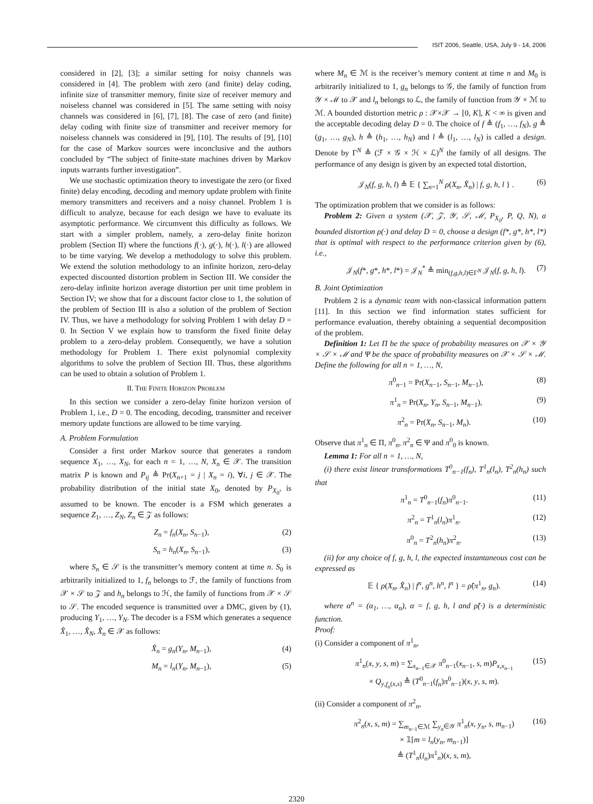ISIT 2006, Seattle, USA, July 9 - 14, 2006
considered in [2], [3]; a similar setting for noisy channels was considered in [4]. The problem with zero (and finite) delay coding, infinite size of transmitter memory, finite size of receiver memory and noiseless channel was considered in [5]. The same setting with noisy channels was considered in [6], [7], [8]. The case of zero (and finite) delay coding with finite size of transmitter and receiver memory for noiseless channels was considered in [9], [10]. The results of [9], [10] for the case of Markov sources were inconclusive and the authors concluded by “The subject of finite-state machines driven by Markov inputs warrants further investigation”.
We use stochastic optimization theory to investigate the zero (or fixed finite) delay encoding, decoding and memory update problem with finite memory transmitters and receivers and a noisy channel. Problem 1 is difficult to analyze, because for each design we have to evaluate its asymptotic performance. We circumvent this difficulty as follows. We start with a simpler problem, namely, a zero-delay finite horizon problem (Section II) where the functions f(·), g(·), h(·), l(·) are allowed to be time varying. We develop a methodology to solve this problem. We extend the solution methodology to an infinite horizon, zero-delay expected discounted distortion problem in Section III. We consider the zero-delay infinite horizon average distortion per unit time problem in Section IV; we show that for a discount factor close to 1, the solution of the problem of Section III is also a solution of the problem of Section IV. Thus, we have a methodology for solving Problem 1 with delay D = 0. In Section V we explain how to transform the fixed finite delay problem to a zero-delay problem. Consequently, we have a solution methodology for Problem 1. There exist polynomial complexity algorithms to solve the problem of Section III. Thus, these algorithms can be used to obtain a solution of Problem 1.
II. THE FINITE HORIZON PROBLEM
In this section we consider a zero-delay finite horizon version of Problem 1, i.e., D = 0. The encoding, decoding, transmitter and receiver memory update functions are allowed to be time varying.
A. Problem Formulation
Consider a first order Markov source that generates a random sequence X<sub>1</sub>, …, X<sub>N</sub>, for each n = 1, …, N, X<sub>n</sub> ∈ 𝒳. The transition matrix P is known and P<sub>ij</sub> ≜ Pr(X<sub>n+1</sub> = j | X<sub>n</sub> = i), ∀i, j ∈ 𝒳. The probability distribution of the initial state X<sub>0</sub>, denoted by P<sub>X<sub>0</sub></sub>, is assumed to be known. The encoder is a FSM which generates a sequence Z<sub>1</sub>, …, Z<sub>N</sub>, Z<sub>n</sub> ∈ 𝒵 as follows:
Z<sub>n</sub> = f<sub>n</sub>(X<sub>n</sub>, S<sub>n−1</sub>), (2)
S<sub>n</sub> = h<sub>n</sub>(X<sub>n</sub>, S<sub>n−1</sub>), (3)
where S<sub>n</sub> ∈ 𝒮 is the transmitter’s memory content at time n. S<sub>0</sub> is arbitrarily initialized to 1, f<sub>n</sub> belongs to ℱ, the family of functions from 𝒳 × 𝒮 to 𝒵 and h<sub>n</sub> belongs to ℋ, the family of functions from 𝒳 × 𝒮 to 𝒮. The encoded sequence is transmitted over a DMC, given by (1), producing Y<sub>1</sub>, …, Y<sub>N</sub>. The decoder is a FSM which generates a sequence X̂<sub>1</sub>, …, X̂<sub>N</sub>, X̂<sub>n</sub> ∈ 𝒳 as follows:
X̂<sub>n</sub> = g<sub>n</sub>(Y<sub>n</sub>, M<sub>n−1</sub>), (4)
M<sub>n</sub> = l<sub>n</sub>(Y<sub>n</sub>, M<sub>n−1</sub>), (5)
where M<sub>n</sub> ∈ ℳ is the receiver’s memory content at time n and M<sub>0</sub> is arbitrarily initialized to 1, g<sub>n</sub> belongs to 𝒢, the family of function from 𝒴 × ℳ to 𝒳 and l<sub>n</sub> belongs to ℒ, the family of function from 𝒴 × ℳ to ℳ. A bounded distortion metric ρ : 𝒳×𝒳 → [0, K], K < ∞ is given and the acceptable decoding delay D = 0. The choice of f ≜ (f<sub>1</sub>, …, f<sub>N</sub>), g ≜ (g<sub>1</sub>, …, g<sub>N</sub>), h ≜ (h<sub>1</sub>, …, h<sub>N</sub>) and l ≜ (l<sub>1</sub>, …, l<sub>N</sub>) is called a design. Denote by Γ<sup>N</sup> ≜ (ℱ × 𝒢 × ℋ × ℒ)<sup>N</sup> the family of all designs. The performance of any design is given by an expected total distortion,
𝒥<sub>N</sub>(f, g, h, l) ≜ 𝔼 { ∑<sub>n=1</sub><sup>N</sup> ρ(X<sub>n</sub>, X̂<sub>n</sub>) | f, g, h, l } . (6)
The optimization problem that we consider is as follows:
Problem 2: Given a system (𝒳, 𝒵, 𝒴, 𝒮, ℳ, P<sub>X<sub>0</sub></sub>, P, Q, N), a bounded distortion ρ(·) and delay D = 0, choose a design (f*, g*, h*, l*) that is optimal with respect to the performance criterion given by (6), i.e.,
𝒥<sub>N</sub>(f*, g*, h*, l*) = 𝒥<sub>N</sub><sup>*</sup> ≜ min<sub>(f,g,h,l)∈Γ<sup>N</sup></sub> 𝒥<sub>N</sub>(f, g, h, l). (7)
B. Joint Optimization
Problem 2 is a dynamic team with non-classical information pattern [11]. In this section we find information states sufficient for performance evaluation, thereby obtaining a sequential decomposition of the problem.
Definition 1: Let Π be the space of probability measures on 𝒳 × 𝒴 × 𝒮 × ℳ and Ψ be the space of probability measures on 𝒳 × 𝒮 × ℳ. Define the following for all n = 1, …, N,
π<sup>0</sup><sub>n−1</sub> = Pr(X<sub>n−1</sub>, S<sub>n−1</sub>, M<sub>n−1</sub>), (8)
π<sup>1</sup><sub>n</sub> = Pr(X<sub>n</sub>, Y<sub>n</sub>, S<sub>n−1</sub>, M<sub>n−1</sub>), (9)
π<sup>2</sup><sub>n</sub> = Pr(X<sub>n</sub>, S<sub>n−1</sub>, M<sub>n</sub>). (10)
Observe that π<sup>1</sup><sub>n</sub> ∈ Π, π<sup>0</sup><sub>n</sub>, π<sup>2</sup><sub>n</sub> ∈ Ψ and π<sup>0</sup><sub>0</sub> is known.
Lemma 1: For all n = 1, …, N,
(i) there exist linear transformations T<sup>0</sup><sub>n−1</sub>(f<sub>n</sub>), T<sup>1</sup><sub>n</sub>(l<sub>n</sub>), T<sup>2</sup><sub>n</sub>(h<sub>n</sub>) such that
π<sup>1</sup><sub>n</sub> = T<sup>0</sup><sub>n−1</sub>(f<sub>n</sub>)π<sup>0</sup><sub>n−1</sub>. (11)
π<sup>2</sup><sub>n</sub> = T<sup>1</sup><sub>n</sub>(l<sub>n</sub>)π<sup>1</sup><sub>n</sub>. (12)
π<sup>0</sup><sub>n</sub> = T<sup>2</sup><sub>n</sub>(h<sub>n</sub>)π<sup>2</sup><sub>n</sub>. (13)
(ii) for any choice of f, g, h, l, the expected instantaneous cost can be expressed as
𝔼 { ρ(X<sub>n</sub>, X̂<sub>n</sub>) | f<sup>n</sup>, g<sup>n</sup>, h<sup>n</sup>, l<sup>n</sup> } = ρ̃(π<sup>1</sup><sub>n</sub>, g<sub>n</sub>). (14)
where α<sup>n</sup> = (α<sub>1</sub>, …, α<sub>n</sub>), α = f, g, h, l and ρ̃(·) is a deterministic function.
Proof:
(i) Consider a component of π<sup>1</sup><sub>n</sub>,
π<sup>1</sup><sub>n</sub>(x, y, s, m) = ∑<sub>x<sub>n−1</sub>∈𝒳</sub> π<sup>0</sup><sub>n−1</sub>(x<sub>n−1</sub>, s, m)P<sub>x,x<sub>n−1</sub></sub>
× Q<sub>y,f<sub>n</sub>(x,s)</sub> ≜ (T<sup>0</sup><sub>n−1</sub>(f<sub>n</sub>)π<sup>0</sup><sub>n−1</sub>)(x, y, s, m). (15)
(ii) Consider a component of π<sup>2</sup><sub>n</sub>,
π<sup>2</sup><sub>n</sub>(x, s, m) = ∑<sub>m<sub>n−1</sub>∈ℳ</sub> ∑<sub>y<sub>n</sub>∈𝒴</sub> π<sup>1</sup><sub>n</sub>(x, y<sub>n</sub>, s, m<sub>n−1</sub>)
× 𝟙[m = l<sub>n</sub>(y<sub>n</sub>, m<sub>n−1</sub>)]
≜ (T<sup>1</sup><sub>n</sub>(l<sub>n</sub>)π<sup>1</sup><sub>n</sub>)(x, s, m), (16)
2320